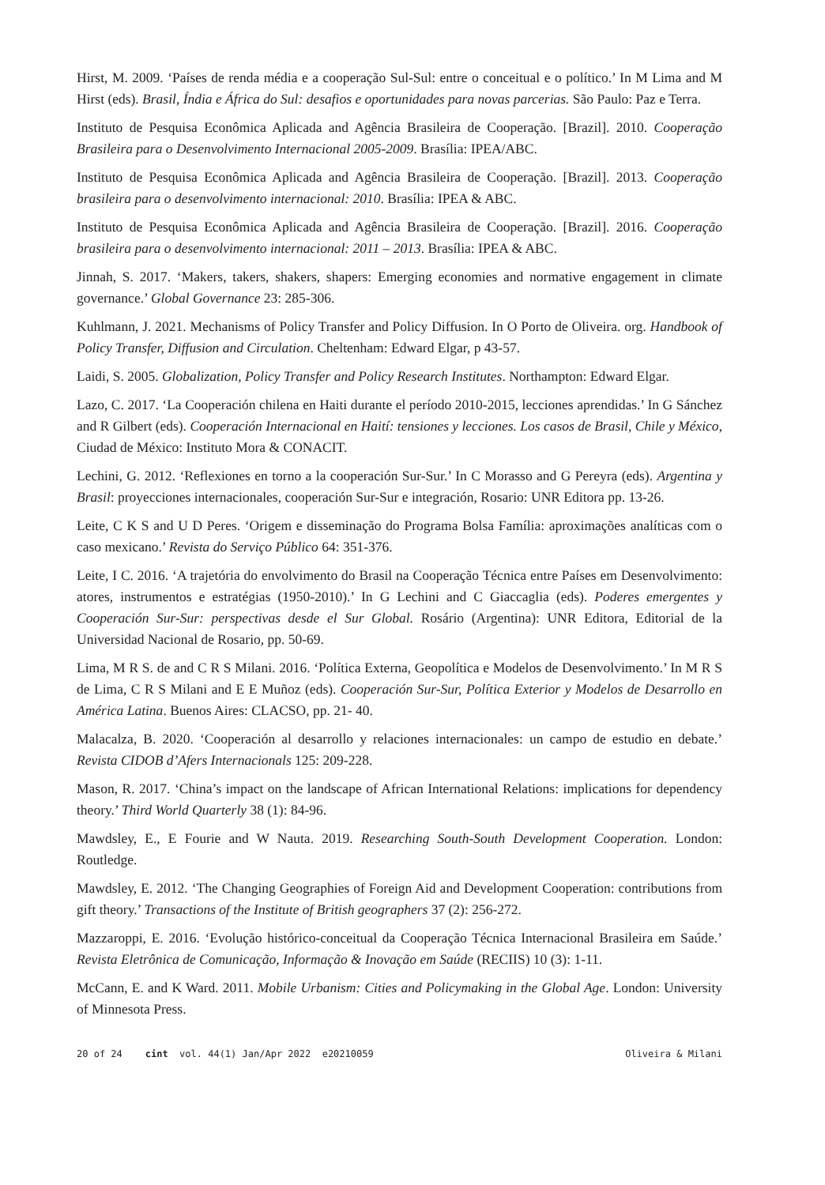Hirst, M. 2009. ‘Países de renda média e a cooperação Sul-Sul: entre o conceitual e o político.’ In M Lima and M Hirst (eds). Brasil, Índia e África do Sul: desafios e oportunidades para novas parcerias. São Paulo: Paz e Terra.
Instituto de Pesquisa Econômica Aplicada and Agência Brasileira de Cooperação. [Brazil]. 2010. Cooperação Brasileira para o Desenvolvimento Internacional 2005-2009. Brasília: IPEA/ABC.
Instituto de Pesquisa Econômica Aplicada and Agência Brasileira de Cooperação. [Brazil]. 2013. Cooperação brasileira para o desenvolvimento internacional: 2010. Brasília: IPEA & ABC.
Instituto de Pesquisa Econômica Aplicada and Agência Brasileira de Cooperação. [Brazil]. 2016. Cooperação brasileira para o desenvolvimento internacional: 2011 – 2013. Brasília: IPEA & ABC.
Jinnah, S. 2017. ‘Makers, takers, shakers, shapers: Emerging economies and normative engagement in climate governance.’ Global Governance 23: 285-306.
Kuhlmann, J. 2021. Mechanisms of Policy Transfer and Policy Diffusion. In O Porto de Oliveira. org. Handbook of Policy Transfer, Diffusion and Circulation. Cheltenham: Edward Elgar, p 43-57.
Laidi, S. 2005. Globalization, Policy Transfer and Policy Research Institutes. Northampton: Edward Elgar.
Lazo, C. 2017. ‘La Cooperación chilena en Haiti durante el período 2010-2015, lecciones aprendidas.’ In G Sánchez and R Gilbert (eds). Cooperación Internacional en Haití: tensiones y lecciones. Los casos de Brasil, Chile y México, Ciudad de México: Instituto Mora & CONACIT.
Lechini, G. 2012. ‘Reflexiones en torno a la cooperación Sur-Sur.’ In C Morasso and G Pereyra (eds). Argentina y Brasil: proyecciones internacionales, cooperación Sur-Sur e integración, Rosario: UNR Editora pp. 13-26.
Leite, C K S and U D Peres. ‘Origem e disseminação do Programa Bolsa Família: aproximações analíticas com o caso mexicano.’ Revista do Serviço Público 64: 351-376.
Leite, I C. 2016. ‘A trajetória do envolvimento do Brasil na Cooperação Técnica entre Países em Desenvolvimento: atores, instrumentos e estratégias (1950-2010).’ In G Lechini and C Giaccaglia (eds). Poderes emergentes y Cooperación Sur-Sur: perspectivas desde el Sur Global. Rosário (Argentina): UNR Editora, Editorial de la Universidad Nacional de Rosario, pp. 50-69.
Lima, M R S. de and C R S Milani. 2016. ‘Política Externa, Geopolítica e Modelos de Desenvolvimento.’ In M R S de Lima, C R S Milani and E E Muñoz (eds). Cooperación Sur-Sur, Política Exterior y Modelos de Desarrollo en América Latina. Buenos Aires: CLACSO, pp. 21- 40.
Malacalza, B. 2020. ‘Cooperación al desarrollo y relaciones internacionales: un campo de estudio en debate.’ Revista CIDOB d’Afers Internacionals 125: 209-228.
Mason, R. 2017. ‘China’s impact on the landscape of African International Relations: implications for dependency theory.’ Third World Quarterly 38 (1): 84-96.
Mawdsley, E., E Fourie and W Nauta. 2019. Researching South-South Development Cooperation. London: Routledge.
Mawdsley, E. 2012. ‘The Changing Geographies of Foreign Aid and Development Cooperation: contributions from gift theory.’ Transactions of the Institute of British geographers 37 (2): 256-272.
Mazzaroppi, E. 2016. ‘Evolução histórico-conceitual da Cooperação Técnica Internacional Brasileira em Saúde.’ Revista Eletrônica de Comunicação, Informação & Inovação em Saúde (RECIIS) 10 (3): 1-11.
McCann, E. and K Ward. 2011. Mobile Urbanism: Cities and Policymaking in the Global Age. London: University of Minnesota Press.
20 of 24 cint vol. 44(1) Jan/Apr 2022 e20210059 Oliveira & Milani